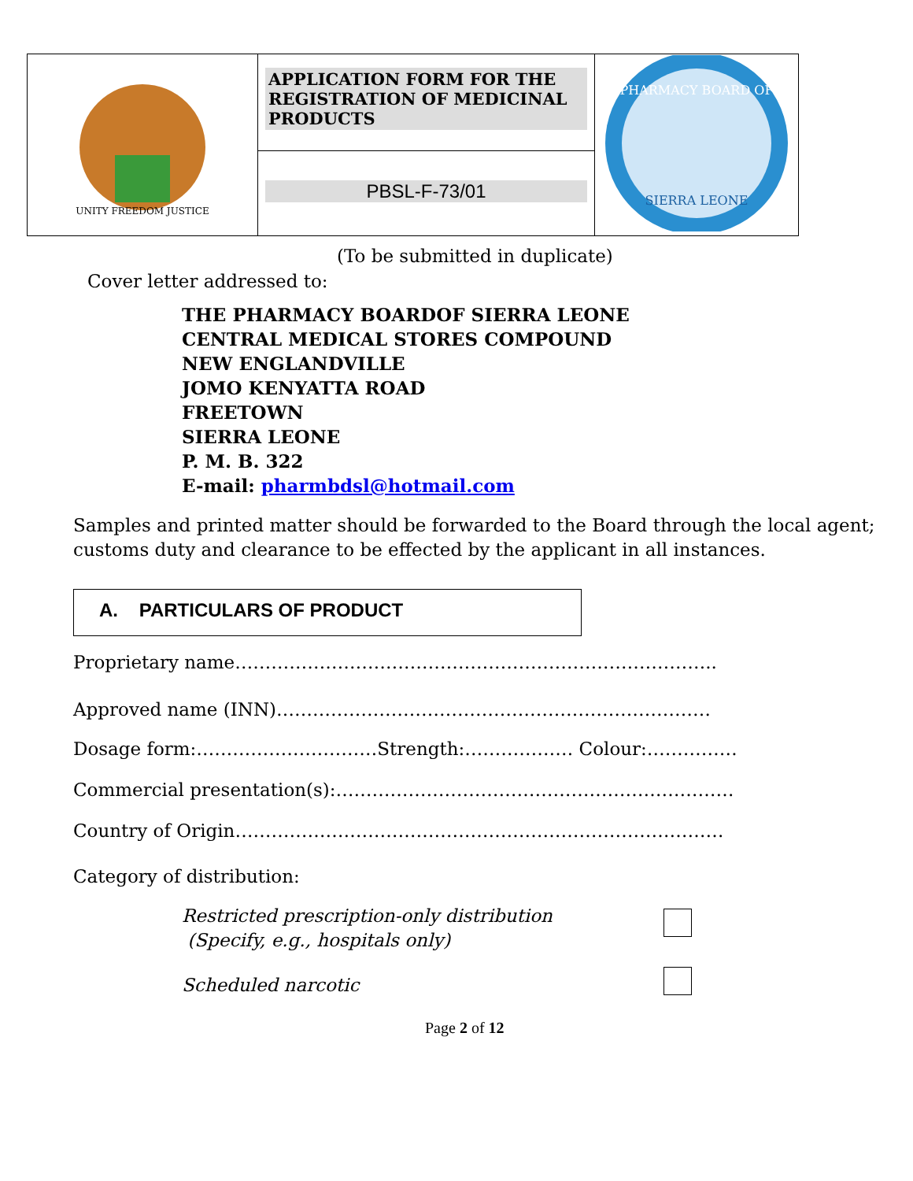| UNITY FREEDOM JUSTICE | APPLICATION FORM FOR THE REGISTRATION OF MEDICINAL PRODUCTS | PHARMACY BOARD OF SIERRA LEONE |
| | PBSL-F-73/01 | |
(To be submitted in duplicate)
Cover letter addressed to:
THE PHARMACY BOARDOF SIERRA LEONE
CENTRAL MEDICAL STORES COMPOUND
NEW ENGLANDVILLE
JOMO KENYATTA ROAD
FREETOWN
SIERRA LEONE
P. M. B. 322
E-mail: pharmbdsl@hotmail.com
Samples and printed matter should be forwarded to the Board through the local agent; customs duty and clearance to be effected by the applicant in all instances.
A. PARTICULARS OF PRODUCT
Proprietary name……………………………………………………………………..
Approved name (INN)………………………………………………………………
Dosage form:…………………………Strength:……………… Colour:……………
Commercial presentation(s):…………………………………………………………
Country of Origin………………………………………………………………………
Category of distribution:
Restricted prescription-only distribution
(Specify, e.g., hospitals only)
Scheduled narcotic
Page 2 of 12